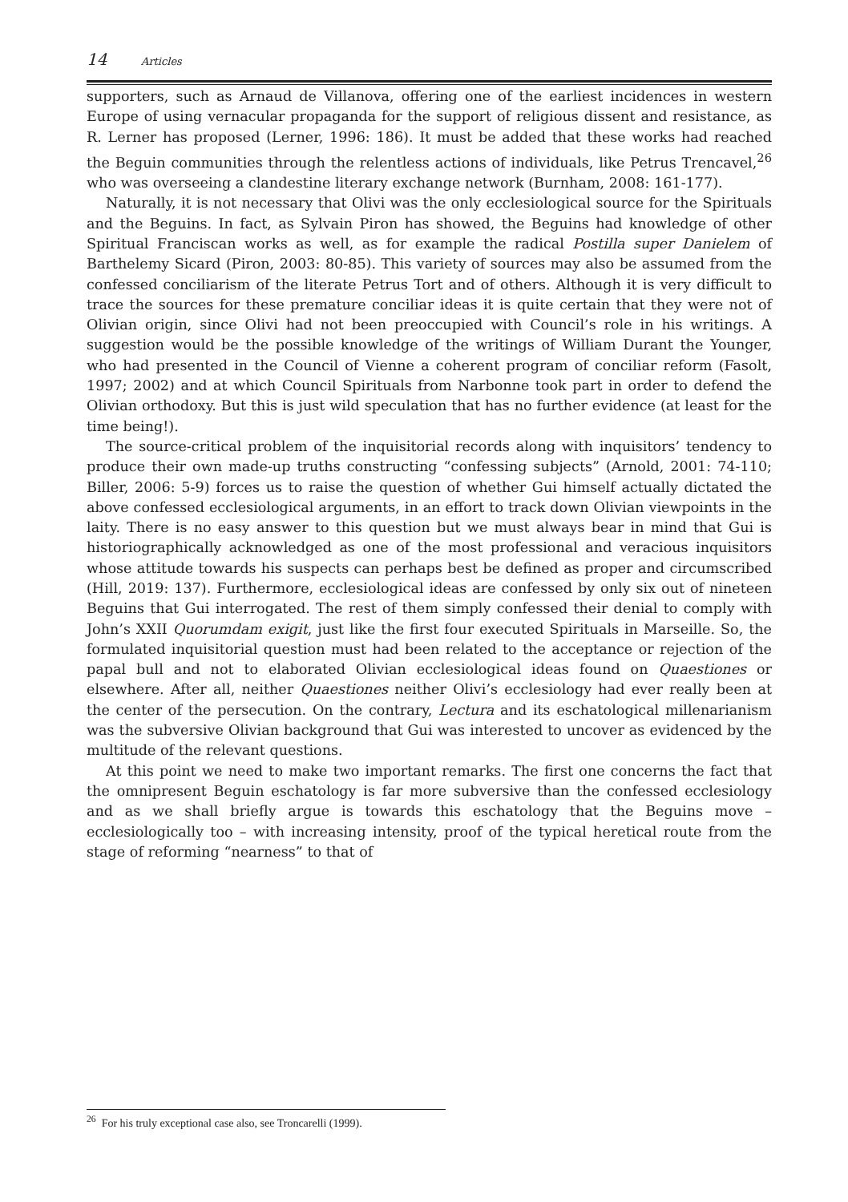14 Articles
supporters, such as Arnaud de Villanova, offering one of the earliest incidences in western Europe of using vernacular propaganda for the support of religious dissent and resistance, as R. Lerner has proposed (Lerner, 1996: 186). It must be added that these works had reached the Beguin communities through the relentless actions of individuals, like Petrus Trencavel,<sup>26</sup> who was overseeing a clandestine literary exchange network (Burnham, 2008: 161-177).
Naturally, it is not necessary that Olivi was the only ecclesiological source for the Spirituals and the Beguins. In fact, as Sylvain Piron has showed, the Beguins had knowledge of other Spiritual Franciscan works as well, as for example the radical Postilla super Danielem of Barthelemy Sicard (Piron, 2003: 80-85). This variety of sources may also be assumed from the confessed conciliarism of the literate Petrus Tort and of others. Although it is very difficult to trace the sources for these premature conciliar ideas it is quite certain that they were not of Olivian origin, since Olivi had not been preoccupied with Council’s role in his writings. A suggestion would be the possible knowledge of the writings of William Durant the Younger, who had presented in the Council of Vienne a coherent program of conciliar reform (Fasolt, 1997; 2002) and at which Council Spirituals from Narbonne took part in order to defend the Olivian orthodoxy. But this is just wild speculation that has no further evidence (at least for the time being!).
The source-critical problem of the inquisitorial records along with inquisitors’ tendency to produce their own made-up truths constructing “confessing subjects” (Arnold, 2001: 74-110; Biller, 2006: 5-9) forces us to raise the question of whether Gui himself actually dictated the above confessed ecclesiological arguments, in an effort to track down Olivian viewpoints in the laity. There is no easy answer to this question but we must always bear in mind that Gui is historiographically acknowledged as one of the most professional and veracious inquisitors whose attitude towards his suspects can perhaps best be defined as proper and circumscribed (Hill, 2019: 137). Furthermore, ecclesiological ideas are confessed by only six out of nineteen Beguins that Gui interrogated. The rest of them simply confessed their denial to comply with John’s XXII Quorumdam exigit, just like the first four executed Spirituals in Marseille. So, the formulated inquisitorial question must had been related to the acceptance or rejection of the papal bull and not to elaborated Olivian ecclesiological ideas found on Quaestiones or elsewhere. After all, neither Quaestiones neither Olivi’s ecclesiology had ever really been at the center of the persecution. On the contrary, Lectura and its eschatological millenarianism was the subversive Olivian background that Gui was interested to uncover as evidenced by the multitude of the relevant questions.
At this point we need to make two important remarks. The first one concerns the fact that the omnipresent Beguin eschatology is far more subversive than the confessed ecclesiology and as we shall briefly argue is towards this eschatology that the Beguins move – ecclesiologically too – with increasing intensity, proof of the typical heretical route from the stage of reforming “nearness” to that of
<sup>26</sup> For his truly exceptional case also, see Troncarelli (1999).